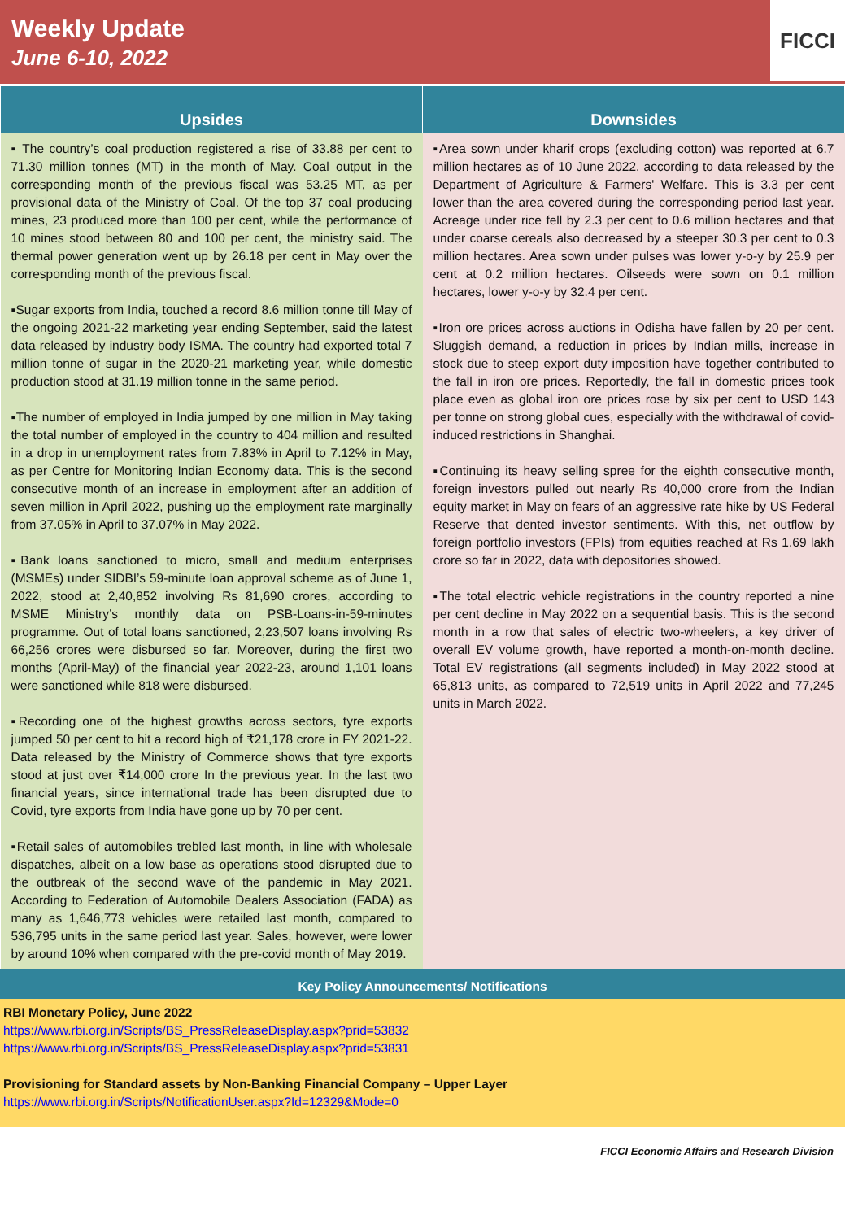Weekly Update
June 6-10, 2022
FICCI
| Upsides | Downsides |
| --- | --- |
| ▪ The country’s coal production registered a rise of 33.88 per cent to 71.30 million tonnes (MT) in the month of May. Coal output in the corresponding month of the previous fiscal was 53.25 MT, as per provisional data of the Ministry of Coal. Of the top 37 coal producing mines, 23 produced more than 100 per cent, while the performance of 10 mines stood between 80 and 100 per cent, the ministry said. The thermal power generation went up by 26.18 per cent in May over the corresponding month of the previous fiscal. ▪Sugar exports from India, touched a record 8.6 million tonne till May of the ongoing 2021-22 marketing year ending September, said the latest data released by industry body ISMA. The country had exported total 7 million tonne of sugar in the 2020-21 marketing year, while domestic production stood at 31.19 million tonne in the same period. ▪The number of employed in India jumped by one million in May taking the total number of employed in the country to 404 million and resulted in a drop in unemployment rates from 7.83% in April to 7.12% in May, as per Centre for Monitoring Indian Economy data. This is the second consecutive month of an increase in employment after an addition of seven million in April 2022, pushing up the employment rate marginally from 37.05% in April to 37.07% in May 2022. ▪Bank loans sanctioned to micro, small and medium enterprises (MSMEs) under SIDBI’s 59-minute loan approval scheme as of June 1, 2022, stood at 2,40,852 involving Rs 81,690 crores, according to MSME Ministry’s monthly data on PSB-Loans-in-59-minutes programme. Out of total loans sanctioned, 2,23,507 loans involving Rs 66,256 crores were disbursed so far. Moreover, during the first two months (April-May) of the financial year 2022-23, around 1,101 loans were sanctioned while 818 were disbursed. ▪Recording one of the highest growths across sectors, tyre exports jumped 50 per cent to hit a record high of ₹21,178 crore in FY 2021-22. Data released by the Ministry of Commerce shows that tyre exports stood at just over ₹14,000 crore In the previous year. In the last two financial years, since international trade has been disrupted due to Covid, tyre exports from India have gone up by 70 per cent. ▪Retail sales of automobiles trebled last month, in line with wholesale dispatches, albeit on a low base as operations stood disrupted due to the outbreak of the second wave of the pandemic in May 2021. According to Federation of Automobile Dealers Association (FADA) as many as 1,646,773 vehicles were retailed last month, compared to 536,795 units in the same period last year. Sales, however, were lower by around 10% when compared with the pre-covid month of May 2019. | ▪Area sown under kharif crops (excluding cotton) was reported at 6.7 million hectares as of 10 June 2022, according to data released by the Department of Agriculture & Farmers' Welfare. This is 3.3 per cent lower than the area covered during the corresponding period last year. Acreage under rice fell by 2.3 per cent to 0.6 million hectares and that under coarse cereals also decreased by a steeper 30.3 per cent to 0.3 million hectares. Area sown under pulses was lower y-o-y by 25.9 per cent at 0.2 million hectares. Oilseeds were sown on 0.1 million hectares, lower y-o-y by 32.4 per cent. ▪Iron ore prices across auctions in Odisha have fallen by 20 per cent. Sluggish demand, a reduction in prices by Indian mills, increase in stock due to steep export duty imposition have together contributed to the fall in iron ore prices. Reportedly, the fall in domestic prices took place even as global iron ore prices rose by six per cent to USD 143 per tonne on strong global cues, especially with the withdrawal of covid-induced restrictions in Shanghai. ▪Continuing its heavy selling spree for the eighth consecutive month, foreign investors pulled out nearly Rs 40,000 crore from the Indian equity market in May on fears of an aggressive rate hike by US Federal Reserve that dented investor sentiments. With this, net outflow by foreign portfolio investors (FPIs) from equities reached at Rs 1.69 lakh crore so far in 2022, data with depositories showed. ▪The total electric vehicle registrations in the country reported a nine per cent decline in May 2022 on a sequential basis. This is the second month in a row that sales of electric two-wheelers, a key driver of overall EV volume growth, have reported a month-on-month decline. Total EV registrations (all segments included) in May 2022 stood at 65,813 units, as compared to 72,519 units in April 2022 and 77,245 units in March 2022. |
Key Policy Announcements/ Notifications
RBI Monetary Policy, June 2022
https://www.rbi.org.in/Scripts/BS_PressReleaseDisplay.aspx?prid=53832
https://www.rbi.org.in/Scripts/BS_PressReleaseDisplay.aspx?prid=53831
Provisioning for Standard assets by Non-Banking Financial Company – Upper Layer
https://www.rbi.org.in/Scripts/NotificationUser.aspx?Id=12329&Mode=0
FICCI Economic Affairs and Research Division